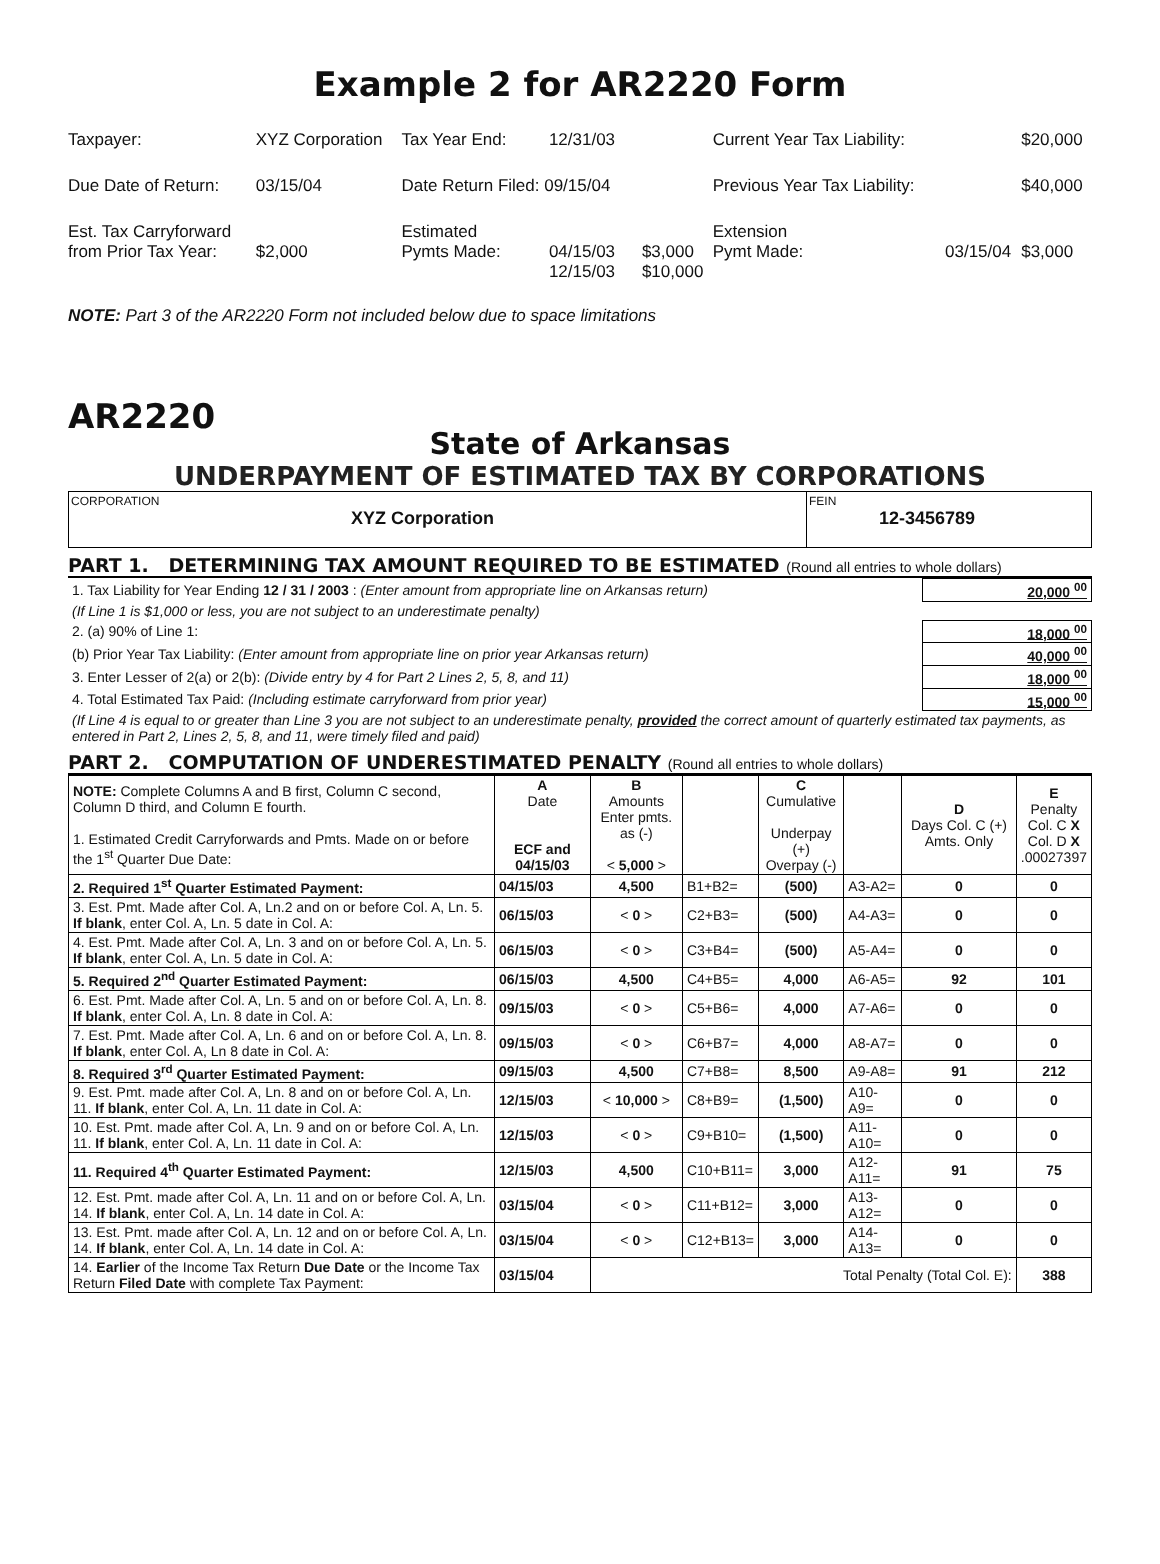Example 2 for AR2220 Form
| Taxpayer: | XYZ Corporation | Tax Year End: | 12/31/03 | | Current Year Tax Liability: | | $20,000 |
| Due Date of Return: | 03/15/04 | Date Return Filed: 09/15/04 | | | Previous Year Tax Liability: | | $40,000 |
| Est. Tax Carryforward from Prior Tax Year: | $2,000 | Estimated Pymts Made: | 04/15/03 12/15/03 | $3,000 $10,000 | Extension Pymt Made: | 03/15/04 | $3,000 |
NOTE: Part 3 of the AR2220 Form not included below due to space limitations
AR2220
State of Arkansas
UNDERPAYMENT OF ESTIMATED TAX BY CORPORATIONS
CORPORATION
XYZ Corporation
FEIN
12-3456789
PART 1. DETERMINING TAX AMOUNT REQUIRED TO BE ESTIMATED (Round all entries to whole dollars)
| 1. Tax Liability for Year Ending 12 / 31 / 2003 : (Enter amount from appropriate line on Arkansas return) | 20,000 <sup>00</sup> |
| (If Line 1 is $1,000 or less, you are not subject to an underestimate penalty) | |
| 2. (a) 90% of Line 1: | 18,000 <sup>00</sup> |
| (b) Prior Year Tax Liability: (Enter amount from appropriate line on prior year Arkansas return) | 40,000 <sup>00</sup> |
| 3. Enter Lesser of 2(a) or 2(b): (Divide entry by 4 for Part 2 Lines 2, 5, 8, and 11) | 18,000 <sup>00</sup> |
| 4. Total Estimated Tax Paid: (Including estimate carryforward from prior year) | 15,000 <sup>00</sup> |
| (If Line 4 is equal to or greater than Line 3 you are not subject to an underestimate penalty, provided the correct amount of quarterly estimated tax payments, as entered in Part 2, Lines 2, 5, 8, and 11, were timely filed and paid) | |
PART 2. COMPUTATION OF UNDERESTIMATED PENALTY (Round all entries to whole dollars)
| NOTE: Complete Columns A and B first, Column C second, Column D third, and Column E fourth. 1. Estimated Credit Carryforwards and Pmts. Made on or before the 1<sup>st</sup> Quarter Due Date: | A Date ECF and 04/15/03 | B Amounts Enter pmts. as (-) < 5,000 > | | C Cumulative Underpay (+) Overpay (-) | | D Days Col. C (+) Amts. Only | E Penalty Col. C X Col. D X .00027397 |
| 2. Required 1<sup>st</sup> Quarter Estimated Payment: | 04/15/03 | 4,500 | B1+B2= | (500) | A3-A2= | 0 | 0 |
| 3. Est. Pmt. Made after Col. A, Ln.2 and on or before Col. A, Ln. 5. If blank , enter Col. A, Ln. 5 date in Col. A: | 06/15/03 | < 0 > | C2+B3= | (500) | A4-A3= | 0 | 0 |
| 4. Est. Pmt. Made after Col. A, Ln. 3 and on or before Col. A, Ln. 5. If blank , enter Col. A, Ln. 5 date in Col. A: | 06/15/03 | < 0 > | C3+B4= | (500) | A5-A4= | 0 | 0 |
| 5. Required 2<sup>nd</sup> Quarter Estimated Payment: | 06/15/03 | 4,500 | C4+B5= | 4,000 | A6-A5= | 92 | 101 |
| 6. Est. Pmt. Made after Col. A, Ln. 5 and on or before Col. A, Ln. 8. If blank , enter Col. A, Ln. 8 date in Col. A: | 09/15/03 | < 0 > | C5+B6= | 4,000 | A7-A6= | 0 | 0 |
| 7. Est. Pmt. Made after Col. A, Ln. 6 and on or before Col. A, Ln. 8. If blank , enter Col. A, Ln 8 date in Col. A: | 09/15/03 | < 0 > | C6+B7= | 4,000 | A8-A7= | 0 | 0 |
| 8. Required 3<sup>rd</sup> Quarter Estimated Payment: | 09/15/03 | 4,500 | C7+B8= | 8,500 | A9-A8= | 91 | 212 |
| 9. Est. Pmt. made after Col. A, Ln. 8 and on or before Col. A, Ln. 11. If blank , enter Col. A, Ln. 11 date in Col. A: | 12/15/03 | < 10,000 > | C8+B9= | (1,500) | A10-A9= | 0 | 0 |
| 10. Est. Pmt. made after Col. A, Ln. 9 and on or before Col. A, Ln. 11. If blank , enter Col. A, Ln. 11 date in Col. A: | 12/15/03 | < 0 > | C9+B10= | (1,500) | A11-A10= | 0 | 0 |
| 11. Required 4<sup>th</sup> Quarter Estimated Payment: | 12/15/03 | 4,500 | C10+B11= | 3,000 | A12-A11= | 91 | 75 |
| 12. Est. Pmt. made after Col. A, Ln. 11 and on or before Col. A, Ln. 14. If blank , enter Col. A, Ln. 14 date in Col. A: | 03/15/04 | < 0 > | C11+B12= | 3,000 | A13-A12= | 0 | 0 |
| 13. Est. Pmt. made after Col. A, Ln. 12 and on or before Col. A, Ln. 14. If blank , enter Col. A, Ln. 14 date in Col. A: | 03/15/04 | < 0 > | C12+B13= | 3,000 | A14-A13= | 0 | 0 |
| 14. Earlier of the Income Tax Return Due Date or the Income Tax Return Filed Date with complete Tax Payment: | 03/15/04 | Total Penalty (Total Col. E): | | | | | 388 |